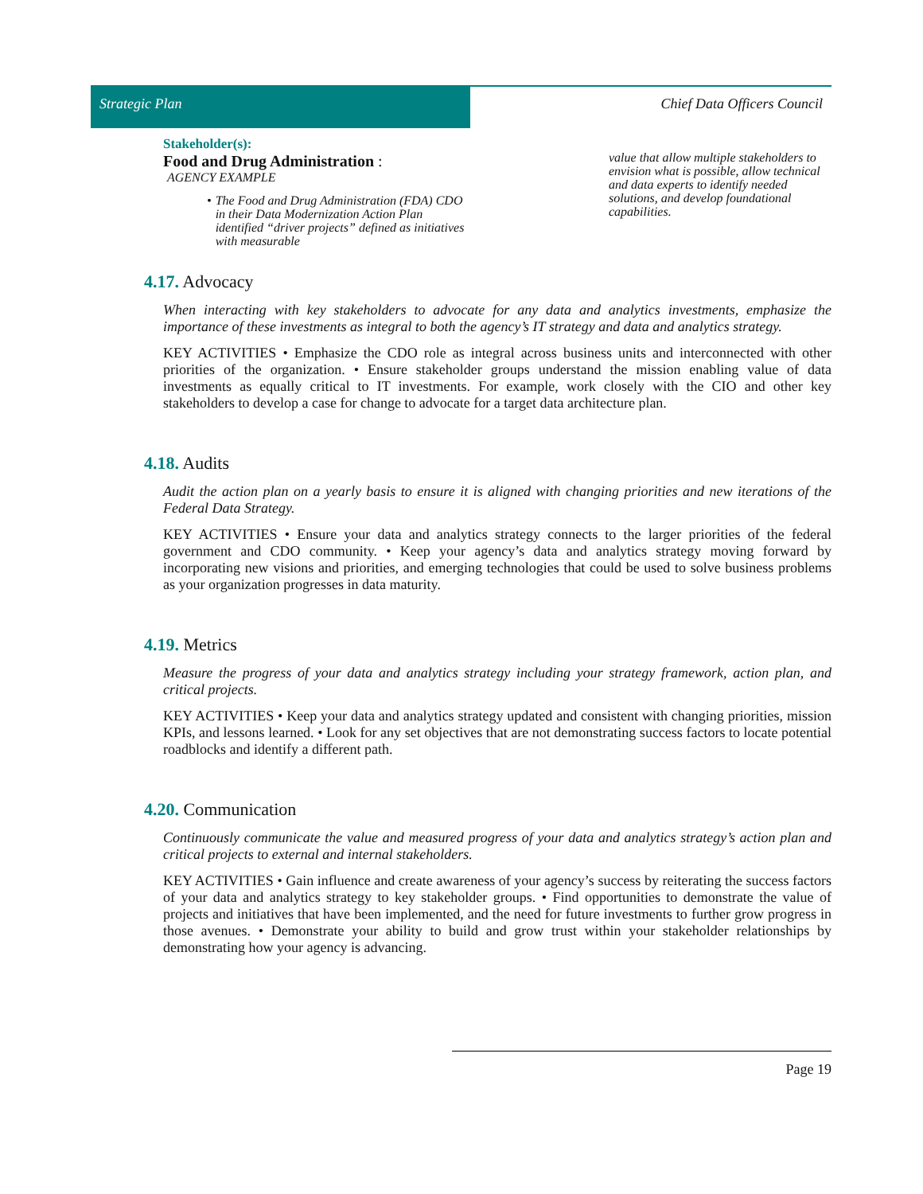Strategic Plan Chief Data Officers Council
Stakeholder(s):
Food and Drug Administration :
AGENCY EXAMPLE
• The Food and Drug Administration (FDA) CDO in their Data Modernization Action Plan identified “driver projects” defined as initiatives with measurable
value that allow multiple stakeholders to envision what is possible, allow technical and data experts to identify needed solutions, and develop foundational capabilities.
4.17. Advocacy
When interacting with key stakeholders to advocate for any data and analytics investments, emphasize the importance of these investments as integral to both the agency’s IT strategy and data and analytics strategy.
KEY ACTIVITIES • Emphasize the CDO role as integral across business units and interconnected with other priorities of the organization. • Ensure stakeholder groups understand the mission enabling value of data investments as equally critical to IT investments. For example, work closely with the CIO and other key stakeholders to develop a case for change to advocate for a target data architecture plan.
4.18. Audits
Audit the action plan on a yearly basis to ensure it is aligned with changing priorities and new iterations of the Federal Data Strategy.
KEY ACTIVITIES • Ensure your data and analytics strategy connects to the larger priorities of the federal government and CDO community. • Keep your agency’s data and analytics strategy moving forward by incorporating new visions and priorities, and emerging technologies that could be used to solve business problems as your organization progresses in data maturity.
4.19. Metrics
Measure the progress of your data and analytics strategy including your strategy framework, action plan, and critical projects.
KEY ACTIVITIES • Keep your data and analytics strategy updated and consistent with changing priorities, mission KPIs, and lessons learned. • Look for any set objectives that are not demonstrating success factors to locate potential roadblocks and identify a different path.
4.20. Communication
Continuously communicate the value and measured progress of your data and analytics strategy’s action plan and critical projects to external and internal stakeholders.
KEY ACTIVITIES • Gain influence and create awareness of your agency’s success by reiterating the success factors of your data and analytics strategy to key stakeholder groups. • Find opportunities to demonstrate the value of projects and initiatives that have been implemented, and the need for future investments to further grow progress in those avenues. • Demonstrate your ability to build and grow trust within your stakeholder relationships by demonstrating how your agency is advancing.
Page 19